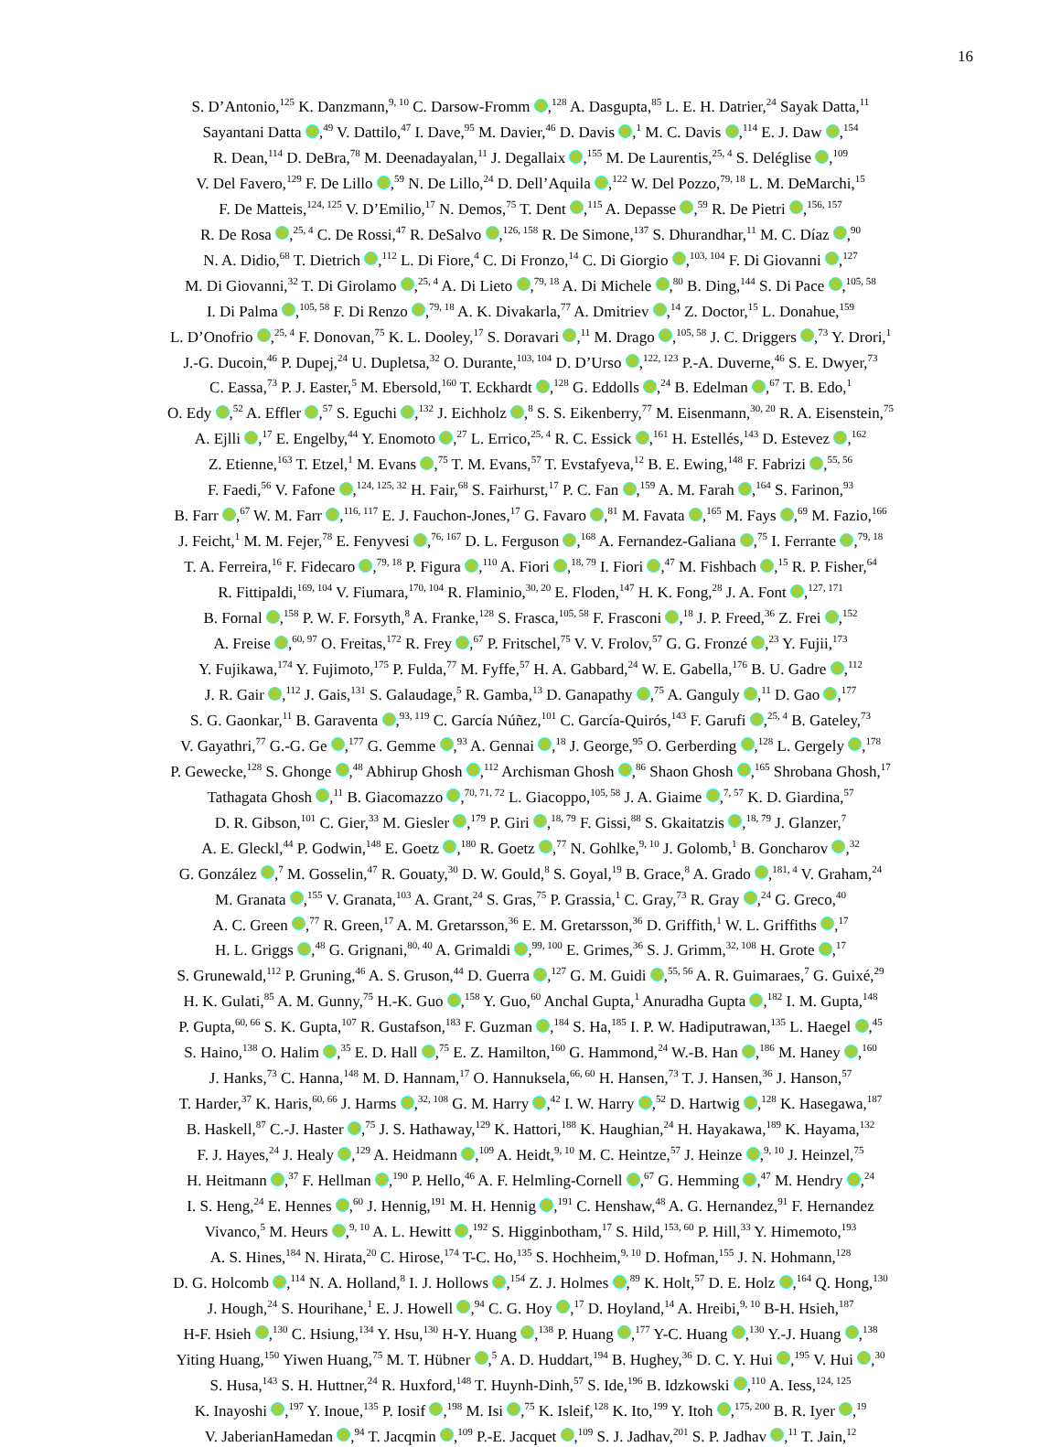16
S. D’Antonio,<sup>125</sup> K. Danzmann,<sup>9, 10</sup> C. Darsow-Fromm ,<sup>128</sup> A. Dasgupta,<sup>85</sup> L. E. H. Datrier,<sup>24</sup> Sayak Datta,<sup>11</sup>
Sayantani Datta ,<sup>49</sup> V. Dattilo,<sup>47</sup> I. Dave,<sup>95</sup> M. Davier,<sup>46</sup> D. Davis ,<sup>1</sup> M. C. Davis ,<sup>114</sup> E. J. Daw ,<sup>154</sup>
R. Dean,<sup>114</sup> D. DeBra,<sup>78</sup> M. Deenadayalan,<sup>11</sup> J. Degallaix ,<sup>155</sup> M. De Laurentis,<sup>25, 4</sup> S. Deléglise ,<sup>109</sup>
V. Del Favero,<sup>129</sup> F. De Lillo ,<sup>59</sup> N. De Lillo,<sup>24</sup> D. Dell’Aquila ,<sup>122</sup> W. Del Pozzo,<sup>79, 18</sup> L. M. DeMarchi,<sup>15</sup>
F. De Matteis,<sup>124, 125</sup> V. D’Emilio,<sup>17</sup> N. Demos,<sup>75</sup> T. Dent ,<sup>115</sup> A. Depasse ,<sup>59</sup> R. De Pietri ,<sup>156, 157</sup>
R. De Rosa ,<sup>25, 4</sup> C. De Rossi,<sup>47</sup> R. DeSalvo ,<sup>126, 158</sup> R. De Simone,<sup>137</sup> S. Dhurandhar,<sup>11</sup> M. C. Díaz ,<sup>90</sup>
N. A. Didio,<sup>68</sup> T. Dietrich ,<sup>112</sup> L. Di Fiore,<sup>4</sup> C. Di Fronzo,<sup>14</sup> C. Di Giorgio ,<sup>103, 104</sup> F. Di Giovanni ,<sup>127</sup>
M. Di Giovanni,<sup>32</sup> T. Di Girolamo ,<sup>25, 4</sup> A. Di Lieto ,<sup>79, 18</sup> A. Di Michele ,<sup>80</sup> B. Ding,<sup>144</sup> S. Di Pace ,<sup>105, 58</sup>
I. Di Palma ,<sup>105, 58</sup> F. Di Renzo ,<sup>79, 18</sup> A. K. Divakarla,<sup>77</sup> A. Dmitriev ,<sup>14</sup> Z. Doctor,<sup>15</sup> L. Donahue,<sup>159</sup>
L. D’Onofrio ,<sup>25, 4</sup> F. Donovan,<sup>75</sup> K. L. Dooley,<sup>17</sup> S. Doravari ,<sup>11</sup> M. Drago ,<sup>105, 58</sup> J. C. Driggers ,<sup>73</sup> Y. Drori,<sup>1</sup>
J.-G. Ducoin,<sup>46</sup> P. Dupej,<sup>24</sup> U. Dupletsa,<sup>32</sup> O. Durante,<sup>103, 104</sup> D. D’Urso ,<sup>122, 123</sup> P.-A. Duverne,<sup>46</sup> S. E. Dwyer,<sup>73</sup>
C. Eassa,<sup>73</sup> P. J. Easter,<sup>5</sup> M. Ebersold,<sup>160</sup> T. Eckhardt ,<sup>128</sup> G. Eddolls ,<sup>24</sup> B. Edelman ,<sup>67</sup> T. B. Edo,<sup>1</sup>
O. Edy ,<sup>52</sup> A. Effler ,<sup>57</sup> S. Eguchi ,<sup>132</sup> J. Eichholz ,<sup>8</sup> S. S. Eikenberry,<sup>77</sup> M. Eisenmann,<sup>30, 20</sup> R. A. Eisenstein,<sup>75</sup>
A. Ejlli ,<sup>17</sup> E. Engelby,<sup>44</sup> Y. Enomoto ,<sup>27</sup> L. Errico,<sup>25, 4</sup> R. C. Essick ,<sup>161</sup> H. Estellés,<sup>143</sup> D. Estevez ,<sup>162</sup>
Z. Etienne,<sup>163</sup> T. Etzel,<sup>1</sup> M. Evans ,<sup>75</sup> T. M. Evans,<sup>57</sup> T. Evstafyeva,<sup>12</sup> B. E. Ewing,<sup>148</sup> F. Fabrizi ,<sup>55, 56</sup>
F. Faedi,<sup>56</sup> V. Fafone ,<sup>124, 125, 32</sup> H. Fair,<sup>68</sup> S. Fairhurst,<sup>17</sup> P. C. Fan ,<sup>159</sup> A. M. Farah ,<sup>164</sup> S. Farinon,<sup>93</sup>
B. Farr ,<sup>67</sup> W. M. Farr ,<sup>116, 117</sup> E. J. Fauchon-Jones,<sup>17</sup> G. Favaro ,<sup>81</sup> M. Favata ,<sup>165</sup> M. Fays ,<sup>69</sup> M. Fazio,<sup>166</sup>
J. Feicht,<sup>1</sup> M. M. Fejer,<sup>78</sup> E. Fenyvesi ,<sup>76, 167</sup> D. L. Ferguson ,<sup>168</sup> A. Fernandez-Galiana ,<sup>75</sup> I. Ferrante ,<sup>79, 18</sup>
T. A. Ferreira,<sup>16</sup> F. Fidecaro ,<sup>79, 18</sup> P. Figura ,<sup>110</sup> A. Fiori ,<sup>18, 79</sup> I. Fiori ,<sup>47</sup> M. Fishbach ,<sup>15</sup> R. P. Fisher,<sup>64</sup>
R. Fittipaldi,<sup>169, 104</sup> V. Fiumara,<sup>170, 104</sup> R. Flaminio,<sup>30, 20</sup> E. Floden,<sup>147</sup> H. K. Fong,<sup>28</sup> J. A. Font ,<sup>127, 171</sup>
B. Fornal ,<sup>158</sup> P. W. F. Forsyth,<sup>8</sup> A. Franke,<sup>128</sup> S. Frasca,<sup>105, 58</sup> F. Frasconi ,<sup>18</sup> J. P. Freed,<sup>36</sup> Z. Frei ,<sup>152</sup>
A. Freise ,<sup>60, 97</sup> O. Freitas,<sup>172</sup> R. Frey ,<sup>67</sup> P. Fritschel,<sup>75</sup> V. V. Frolov,<sup>57</sup> G. G. Fronzé ,<sup>23</sup> Y. Fujii,<sup>173</sup>
Y. Fujikawa,<sup>174</sup> Y. Fujimoto,<sup>175</sup> P. Fulda,<sup>77</sup> M. Fyffe,<sup>57</sup> H. A. Gabbard,<sup>24</sup> W. E. Gabella,<sup>176</sup> B. U. Gadre ,<sup>112</sup>
J. R. Gair ,<sup>112</sup> J. Gais,<sup>131</sup> S. Galaudage,<sup>5</sup> R. Gamba,<sup>13</sup> D. Ganapathy ,<sup>75</sup> A. Ganguly ,<sup>11</sup> D. Gao ,<sup>177</sup>
S. G. Gaonkar,<sup>11</sup> B. Garaventa ,<sup>93, 119</sup> C. García Núñez,<sup>101</sup> C. García-Quirós,<sup>143</sup> F. Garufi ,<sup>25, 4</sup> B. Gateley,<sup>73</sup>
V. Gayathri,<sup>77</sup> G.-G. Ge ,<sup>177</sup> G. Gemme ,<sup>93</sup> A. Gennai ,<sup>18</sup> J. George,<sup>95</sup> O. Gerberding ,<sup>128</sup> L. Gergely ,<sup>178</sup>
P. Gewecke,<sup>128</sup> S. Ghonge ,<sup>48</sup> Abhirup Ghosh ,<sup>112</sup> Archisman Ghosh ,<sup>86</sup> Shaon Ghosh ,<sup>165</sup> Shrobana Ghosh,<sup>17</sup>
Tathagata Ghosh ,<sup>11</sup> B. Giacomazzo ,<sup>70, 71, 72</sup> L. Giacoppo,<sup>105, 58</sup> J. A. Giaime ,<sup>7, 57</sup> K. D. Giardina,<sup>57</sup>
D. R. Gibson,<sup>101</sup> C. Gier,<sup>33</sup> M. Giesler ,<sup>179</sup> P. Giri ,<sup>18, 79</sup> F. Gissi,<sup>88</sup> S. Gkaitatzis ,<sup>18, 79</sup> J. Glanzer,<sup>7</sup>
A. E. Gleckl,<sup>44</sup> P. Godwin,<sup>148</sup> E. Goetz ,<sup>180</sup> R. Goetz ,<sup>77</sup> N. Gohlke,<sup>9, 10</sup> J. Golomb,<sup>1</sup> B. Goncharov ,<sup>32</sup>
G. González ,<sup>7</sup> M. Gosselin,<sup>47</sup> R. Gouaty,<sup>30</sup> D. W. Gould,<sup>8</sup> S. Goyal,<sup>19</sup> B. Grace,<sup>8</sup> A. Grado ,<sup>181, 4</sup> V. Graham,<sup>24</sup>
M. Granata ,<sup>155</sup> V. Granata,<sup>103</sup> A. Grant,<sup>24</sup> S. Gras,<sup>75</sup> P. Grassia,<sup>1</sup> C. Gray,<sup>73</sup> R. Gray ,<sup>24</sup> G. Greco,<sup>40</sup>
A. C. Green ,<sup>77</sup> R. Green,<sup>17</sup> A. M. Gretarsson,<sup>36</sup> E. M. Gretarsson,<sup>36</sup> D. Griffith,<sup>1</sup> W. L. Griffiths ,<sup>17</sup>
H. L. Griggs ,<sup>48</sup> G. Grignani,<sup>80, 40</sup> A. Grimaldi ,<sup>99, 100</sup> E. Grimes,<sup>36</sup> S. J. Grimm,<sup>32, 108</sup> H. Grote ,<sup>17</sup>
S. Grunewald,<sup>112</sup> P. Gruning,<sup>46</sup> A. S. Gruson,<sup>44</sup> D. Guerra ,<sup>127</sup> G. M. Guidi ,<sup>55, 56</sup> A. R. Guimaraes,<sup>7</sup> G. Guixé,<sup>29</sup>
H. K. Gulati,<sup>85</sup> A. M. Gunny,<sup>75</sup> H.-K. Guo ,<sup>158</sup> Y. Guo,<sup>60</sup> Anchal Gupta,<sup>1</sup> Anuradha Gupta ,<sup>182</sup> I. M. Gupta,<sup>148</sup>
P. Gupta,<sup>60, 66</sup> S. K. Gupta,<sup>107</sup> R. Gustafson,<sup>183</sup> F. Guzman ,<sup>184</sup> S. Ha,<sup>185</sup> I. P. W. Hadiputrawan,<sup>135</sup> L. Haegel ,<sup>45</sup>
S. Haino,<sup>138</sup> O. Halim ,<sup>35</sup> E. D. Hall ,<sup>75</sup> E. Z. Hamilton,<sup>160</sup> G. Hammond,<sup>24</sup> W.-B. Han ,<sup>186</sup> M. Haney ,<sup>160</sup>
J. Hanks,<sup>73</sup> C. Hanna,<sup>148</sup> M. D. Hannam,<sup>17</sup> O. Hannuksela,<sup>66, 60</sup> H. Hansen,<sup>73</sup> T. J. Hansen,<sup>36</sup> J. Hanson,<sup>57</sup>
T. Harder,<sup>37</sup> K. Haris,<sup>60, 66</sup> J. Harms ,<sup>32, 108</sup> G. M. Harry ,<sup>42</sup> I. W. Harry ,<sup>52</sup> D. Hartwig ,<sup>128</sup> K. Hasegawa,<sup>187</sup>
B. Haskell,<sup>87</sup> C.-J. Haster ,<sup>75</sup> J. S. Hathaway,<sup>129</sup> K. Hattori,<sup>188</sup> K. Haughian,<sup>24</sup> H. Hayakawa,<sup>189</sup> K. Hayama,<sup>132</sup>
F. J. Hayes,<sup>24</sup> J. Healy ,<sup>129</sup> A. Heidmann ,<sup>109</sup> A. Heidt,<sup>9, 10</sup> M. C. Heintze,<sup>57</sup> J. Heinze ,<sup>9, 10</sup> J. Heinzel,<sup>75</sup>
H. Heitmann ,<sup>37</sup> F. Hellman ,<sup>190</sup> P. Hello,<sup>46</sup> A. F. Helmling-Cornell ,<sup>67</sup> G. Hemming ,<sup>47</sup> M. Hendry ,<sup>24</sup>
I. S. Heng,<sup>24</sup> E. Hennes ,<sup>60</sup> J. Hennig,<sup>191</sup> M. H. Hennig ,<sup>191</sup> C. Henshaw,<sup>48</sup> A. G. Hernandez,<sup>91</sup> F. Hernandez
Vivanco,<sup>5</sup> M. Heurs ,<sup>9, 10</sup> A. L. Hewitt ,<sup>192</sup> S. Higginbotham,<sup>17</sup> S. Hild,<sup>153, 60</sup> P. Hill,<sup>33</sup> Y. Himemoto,<sup>193</sup>
A. S. Hines,<sup>184</sup> N. Hirata,<sup>20</sup> C. Hirose,<sup>174</sup> T-C. Ho,<sup>135</sup> S. Hochheim,<sup>9, 10</sup> D. Hofman,<sup>155</sup> J. N. Hohmann,<sup>128</sup>
D. G. Holcomb ,<sup>114</sup> N. A. Holland,<sup>8</sup> I. J. Hollows ,<sup>154</sup> Z. J. Holmes ,<sup>89</sup> K. Holt,<sup>57</sup> D. E. Holz ,<sup>164</sup> Q. Hong,<sup>130</sup>
J. Hough,<sup>24</sup> S. Hourihane,<sup>1</sup> E. J. Howell ,<sup>94</sup> C. G. Hoy ,<sup>17</sup> D. Hoyland,<sup>14</sup> A. Hreibi,<sup>9, 10</sup> B-H. Hsieh,<sup>187</sup>
H-F. Hsieh ,<sup>130</sup> C. Hsiung,<sup>134</sup> Y. Hsu,<sup>130</sup> H-Y. Huang ,<sup>138</sup> P. Huang ,<sup>177</sup> Y-C. Huang ,<sup>130</sup> Y.-J. Huang ,<sup>138</sup>
Yiting Huang,<sup>150</sup> Yiwen Huang,<sup>75</sup> M. T. Hübner ,<sup>5</sup> A. D. Huddart,<sup>194</sup> B. Hughey,<sup>36</sup> D. C. Y. Hui ,<sup>195</sup> V. Hui ,<sup>30</sup>
S. Husa,<sup>143</sup> S. H. Huttner,<sup>24</sup> R. Huxford,<sup>148</sup> T. Huynh-Dinh,<sup>57</sup> S. Ide,<sup>196</sup> B. Idzkowski ,<sup>110</sup> A. Iess,<sup>124, 125</sup>
K. Inayoshi ,<sup>197</sup> Y. Inoue,<sup>135</sup> P. Iosif ,<sup>198</sup> M. Isi ,<sup>75</sup> K. Isleif,<sup>128</sup> K. Ito,<sup>199</sup> Y. Itoh ,<sup>175, 200</sup> B. R. Iyer ,<sup>19</sup>
V. JaberianHamedan ,<sup>94</sup> T. Jacqmin ,<sup>109</sup> P.-E. Jacquet ,<sup>109</sup> S. J. Jadhav,<sup>201</sup> S. P. Jadhav ,<sup>11</sup> T. Jain,<sup>12</sup>